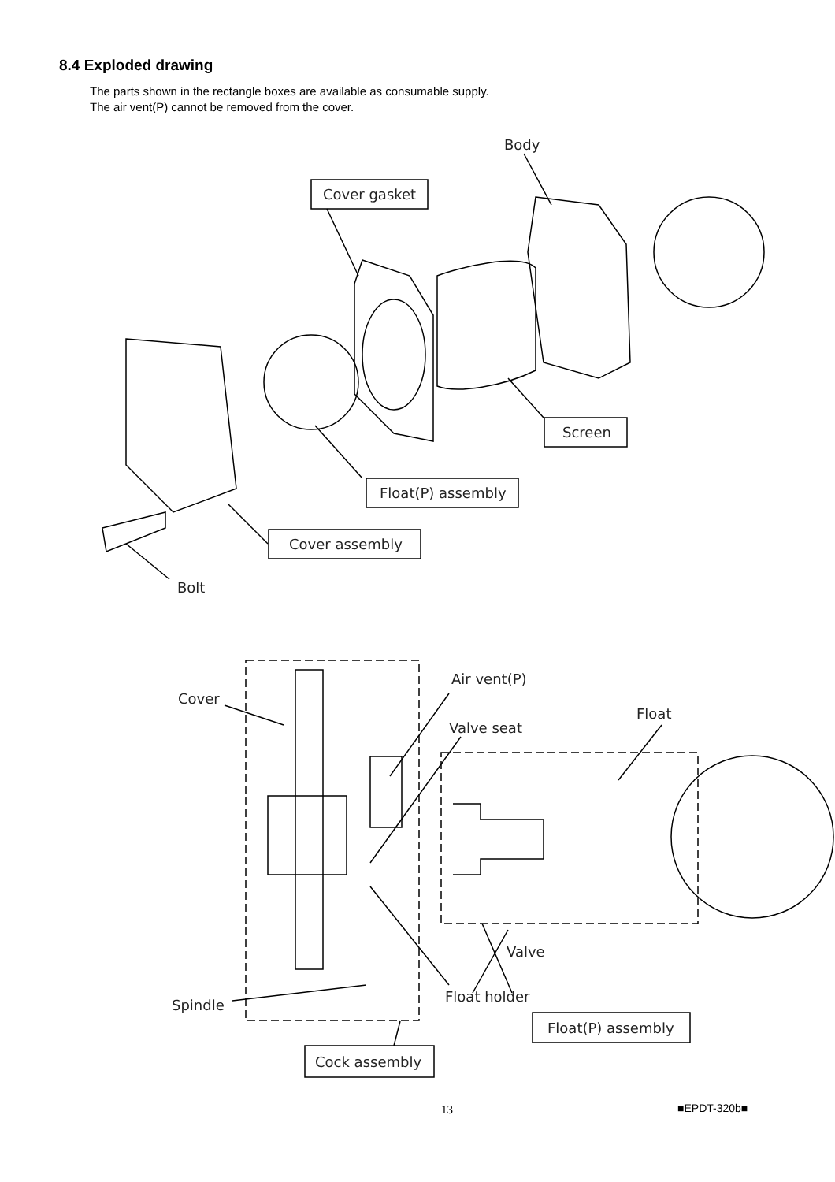8.4 Exploded drawing
The parts shown in the rectangle boxes are available as consumable supply.
The air vent(P) cannot be removed from the cover.
Body
Cover gasket
Screen
Float(P) assembly
Cover assembly
Bolt
Air vent(P)
Cover
Float
Valve seat
Valve
Float holder
Spindle
Float(P) assembly
Cock assembly
13 ■EPDT-320b■